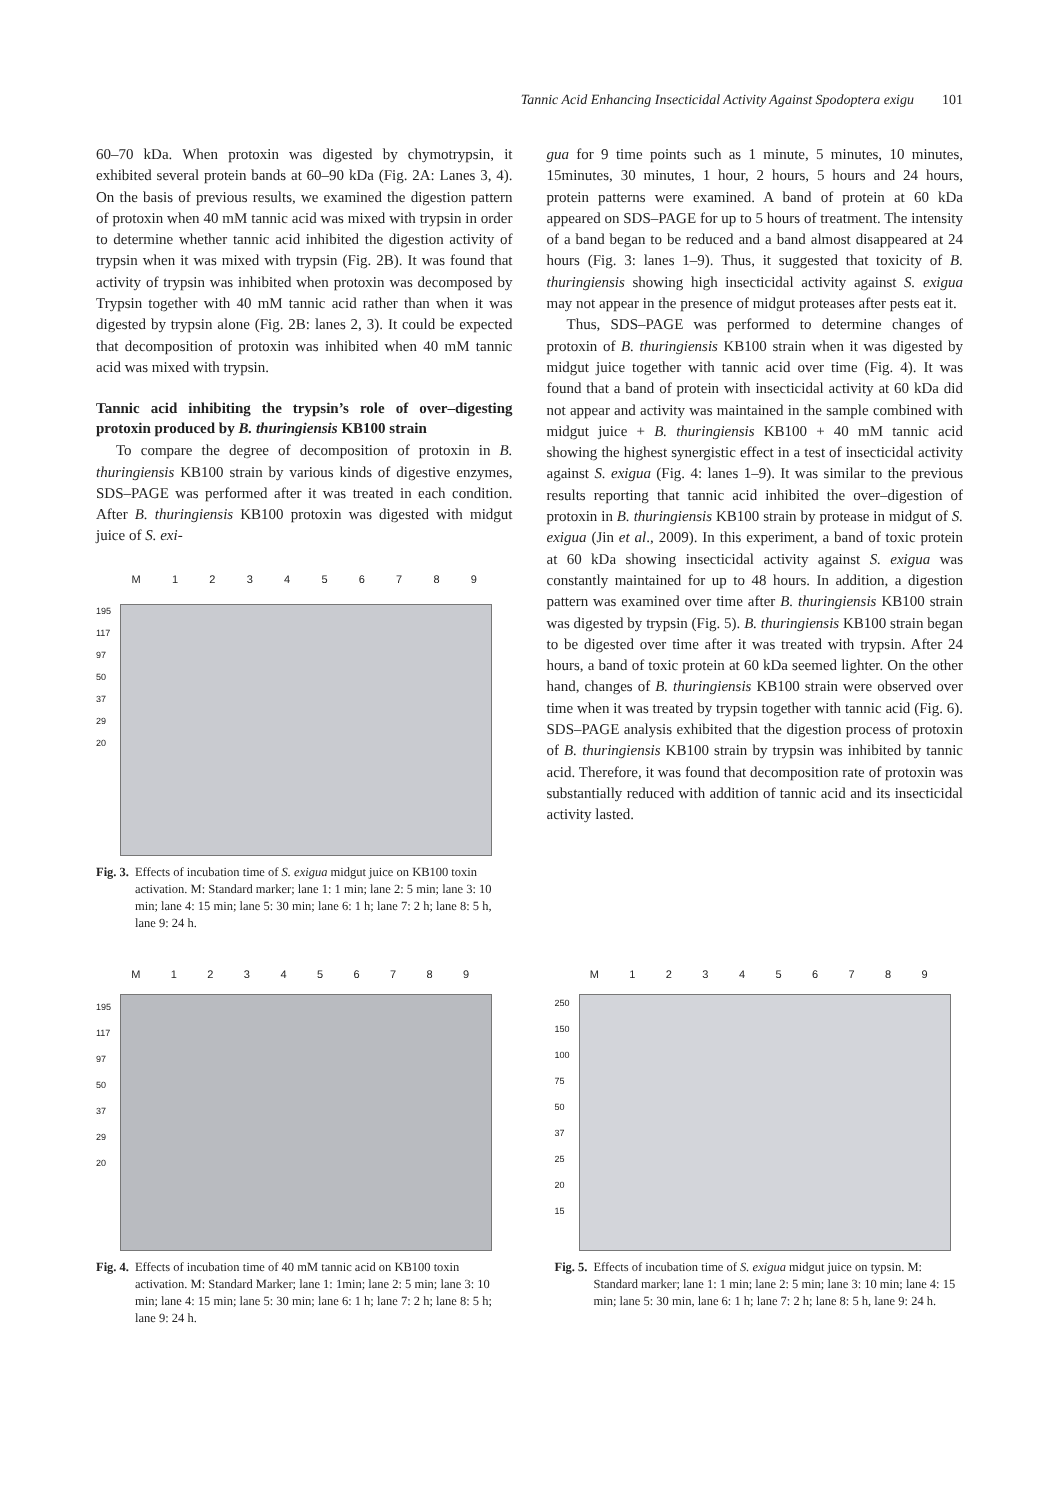Tannic Acid Enhancing Insecticidal Activity Against Spodoptera exigu 101
60–70 kDa. When protoxin was digested by chymotrypsin, it exhibited several protein bands at 60–90 kDa (Fig. 2A: Lanes 3, 4). On the basis of previous results, we examined the digestion pattern of protoxin when 40 mM tannic acid was mixed with trypsin in order to determine whether tannic acid inhibited the digestion activity of trypsin when it was mixed with trypsin (Fig. 2B). It was found that activity of trypsin was inhibited when protoxin was decomposed by Trypsin together with 40 mM tannic acid rather than when it was digested by trypsin alone (Fig. 2B: lanes 2, 3). It could be expected that decomposition of protoxin was inhibited when 40 mM tannic acid was mixed with trypsin.
Tannic acid inhibiting the trypsin’s role of over–digesting protoxin produced by B. thuringiensis KB100 strain
To compare the degree of decomposition of protoxin in B. thuringiensis KB100 strain by various kinds of digestive enzymes, SDS–PAGE was performed after it was treated in each condition. After B. thuringiensis KB100 protoxin was digested with midgut juice of S. exi-
M 123456789
195
117
97
50
37
29
20
Fig. 3. Effects of incubation time of S. exigua midgut juice on KB100 toxin activation. M: Standard marker; lane 1: 1 min; lane 2: 5 min; lane 3: 10 min; lane 4: 15 min; lane 5: 30 min; lane 6: 1 h; lane 7: 2 h; lane 8: 5 h, lane 9: 24 h.
gua for 9 time points such as 1 minute, 5 minutes, 10 minutes, 15minutes, 30 minutes, 1 hour, 2 hours, 5 hours and 24 hours, protein patterns were examined. A band of protein at 60 kDa appeared on SDS–PAGE for up to 5 hours of treatment. The intensity of a band began to be reduced and a band almost disappeared at 24 hours (Fig. 3: lanes 1–9). Thus, it suggested that toxicity of B. thuringiensis showing high insecticidal activity against S. exigua may not appear in the presence of midgut proteases after pests eat it.
Thus, SDS–PAGE was performed to determine changes of protoxin of B. thuringiensis KB100 strain when it was digested by midgut juice together with tannic acid over time (Fig. 4). It was found that a band of protein with insecticidal activity at 60 kDa did not appear and activity was maintained in the sample combined with midgut juice + B. thuringiensis KB100 + 40 mM tannic acid showing the highest synergistic effect in a test of insecticidal activity against S. exigua (Fig. 4: lanes 1–9). It was similar to the previous results reporting that tannic acid inhibited the over–digestion of protoxin in B. thuringiensis KB100 strain by protease in midgut of S. exigua (Jin et al., 2009). In this experiment, a band of toxic protein at 60 kDa showing insecticidal activity against S. exigua was constantly maintained for up to 48 hours. In addition, a digestion pattern was examined over time after B. thuringiensis KB100 strain was digested by trypsin (Fig. 5). B. thuringiensis KB100 strain began to be digested over time after it was treated with trypsin. After 24 hours, a band of toxic protein at 60 kDa seemed lighter. On the other hand, changes of B. thuringiensis KB100 strain were observed over time when it was treated by trypsin together with tannic acid (Fig. 6). SDS–PAGE analysis exhibited that the digestion process of protoxin of B. thuringiensis KB100 strain by trypsin was inhibited by tannic acid. Therefore, it was found that decomposition rate of protoxin was substantially reduced with addition of tannic acid and its insecticidal activity lasted.
M 123456789
195
117
97
50
37
29
20
Fig. 4. Effects of incubation time of 40 mM tannic acid on KB100 toxin activation. M: Standard Marker; lane 1: 1min; lane 2: 5 min; lane 3: 10 min; lane 4: 15 min; lane 5: 30 min; lane 6: 1 h; lane 7: 2 h; lane 8: 5 h; lane 9: 24 h.
M 123456789
250
150
100
75
50
37
25
20
15
Fig. 5. Effects of incubation time of S. exigua midgut juice on typsin. M: Standard marker; lane 1: 1 min; lane 2: 5 min; lane 3: 10 min; lane 4: 15 min; lane 5: 30 min, lane 6: 1 h; lane 7: 2 h; lane 8: 5 h, lane 9: 24 h.